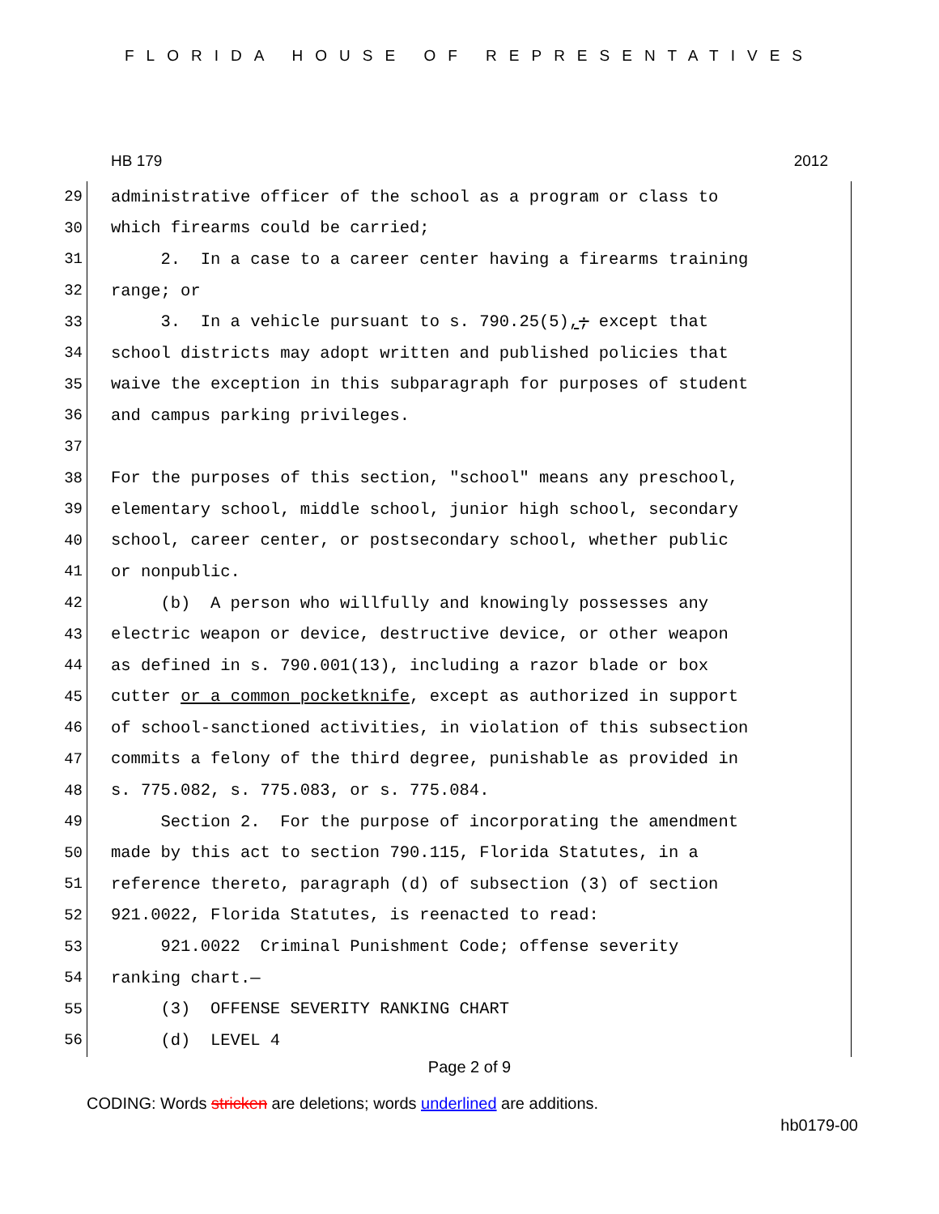FLORIDA HOUSE OF REPRESENTATIVES
HB 179 2012
29 administrative officer of the school as a program or class to
30 which firearms could be carried;
31 2. In a case to a career center having a firearms training
32 range; or
33 3. In a vehicle pursuant to s. 790.25(5),; except that
34 school districts may adopt written and published policies that
35 waive the exception in this subparagraph for purposes of student
36 and campus parking privileges.
37
38 For the purposes of this section, "school" means any preschool,
39 elementary school, middle school, junior high school, secondary
40 school, career center, or postsecondary school, whether public
41 or nonpublic.
42 (b) A person who willfully and knowingly possesses any
43 electric weapon or device, destructive device, or other weapon
44 as defined in s. 790.001(13), including a razor blade or box
45 cutter or a common pocketknife, except as authorized in support
46 of school-sanctioned activities, in violation of this subsection
47 commits a felony of the third degree, punishable as provided in
48 s. 775.082, s. 775.083, or s. 775.084.
49 Section 2. For the purpose of incorporating the amendment
50 made by this act to section 790.115, Florida Statutes, in a
51 reference thereto, paragraph (d) of subsection (3) of section
52 921.0022, Florida Statutes, is reenacted to read:
53 921.0022 Criminal Punishment Code; offense severity
54 ranking chart.—
55 (3) OFFENSE SEVERITY RANKING CHART
56 (d) LEVEL 4
Page 2 of 9
CODING: Words stricken are deletions; words underlined are additions.
hb0179-00